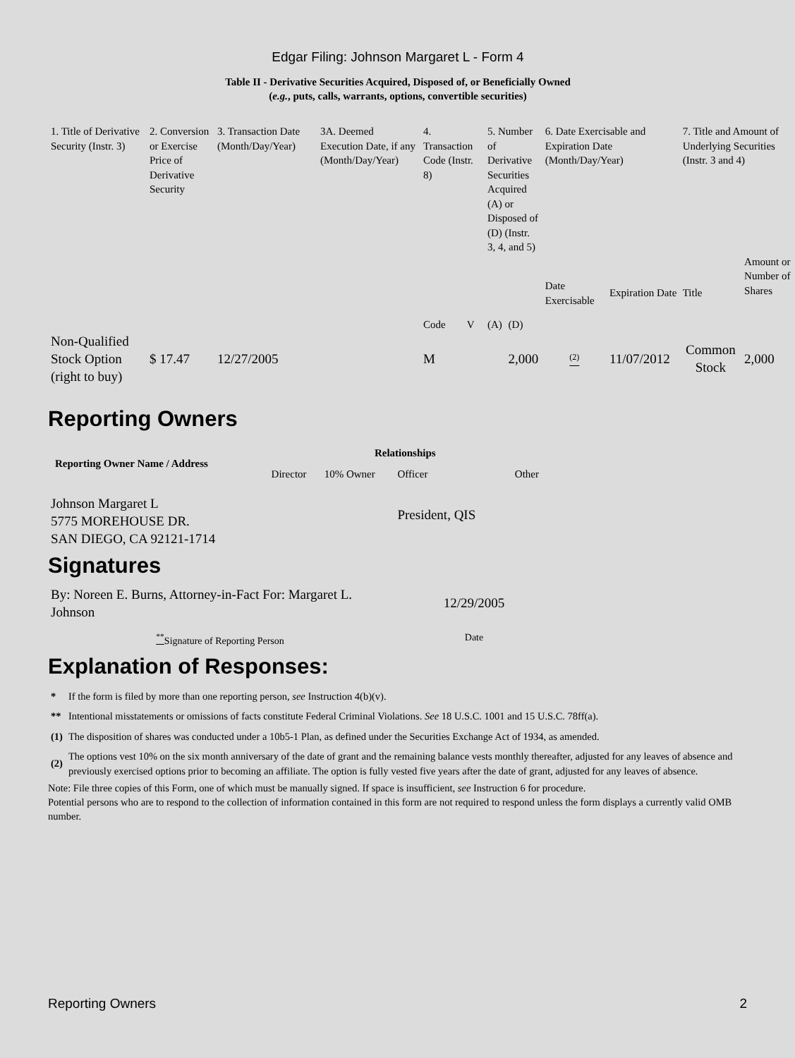Edgar Filing: Johnson Margaret L - Form 4
Table II - Derivative Securities Acquired, Disposed of, or Beneficially Owned
(e.g., puts, calls, warrants, options, convertible securities)
| 1. Title of Derivative Security (Instr. 3) | 2. Conversion or Exercise Price of Derivative Security | 3. Transaction Date (Month/Day/Year) | 3A. Deemed Execution Date, if any (Month/Day/Year) | 4. Transaction Code (Instr. 8) | | 5. Number of Derivative Securities Acquired (A) or Disposed of (D) (Instr. 3, 4, and 5) | | 6. Date Exercisable and Expiration Date (Month/Day/Year) | | 7. Title and Amount of Underlying Securities (Instr. 3 and 4) | |
| | | | | Code | V | (A) | (D) | Date Exercisable | Expiration Date | Title | Amount or Number of Shares |
| Non-Qualified Stock Option (right to buy) | $ 17.47 | 12/27/2005 | | M | | | 2,000 | <sup>(2)</sup> | 11/07/2012 | Common Stock | 2,000 |
Reporting Owners
| Reporting Owner Name / Address | Relationships | | | |
| --- | --- | --- | --- | --- |
| | Director | 10% Owner | Officer | Other |
| Johnson Margaret L 5775 MOREHOUSE DR. SAN DIEGO, CA 92121-1714 | | | President, QIS | |
Signatures
| By: Noreen E. Burns, Attorney-in-Fact For: Margaret L. Johnson | 12/29/2005 |
| <sup>**</sup> Signature of Reporting Person | Date |
Explanation of Responses:
| * | If the form is filed by more than one reporting person, see Instruction 4(b)(v). |
| ** | Intentional misstatements or omissions of facts constitute Federal Criminal Violations. See 18 U.S.C. 1001 and 15 U.S.C. 78ff(a). |
| (1) | The disposition of shares was conducted under a 10b5-1 Plan, as defined under the Securities Exchange Act of 1934, as amended. |
| (2) | The options vest 10% on the six month anniversary of the date of grant and the remaining balance vests monthly thereafter, adjusted for any leaves of absence and previously exercised options prior to becoming an affiliate. The option is fully vested five years after the date of grant, adjusted for any leaves of absence. |
Note: File three copies of this Form, one of which must be manually signed. If space is insufficient, see Instruction 6 for procedure.
Potential persons who are to respond to the collection of information contained in this form are not required to respond unless the form displays a currently valid OMB number.
Reporting Owners 2